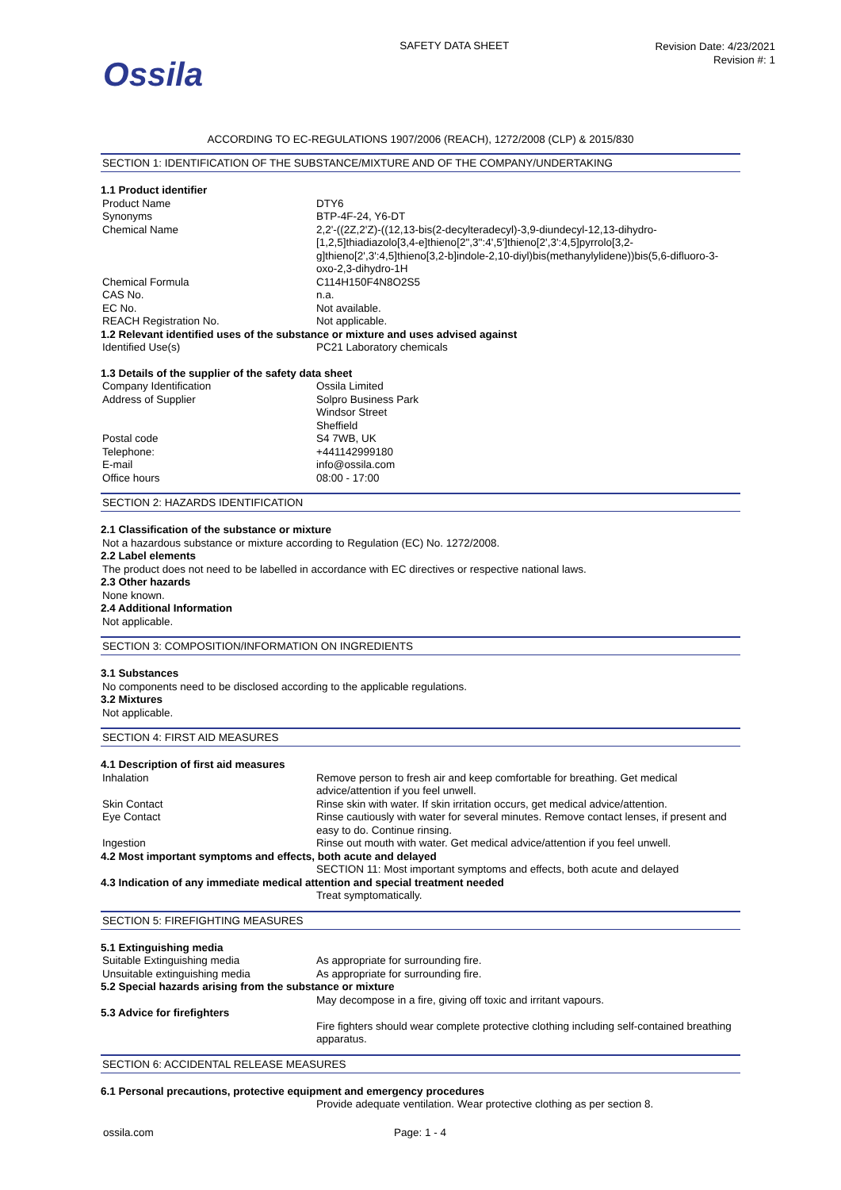Ossila
SAFETY DATA SHEET
Revision Date: 4/23/2021
Revision #: 1
ACCORDING TO EC-REGULATIONS 1907/2006 (REACH), 1272/2008 (CLP) & 2015/830
SECTION 1: IDENTIFICATION OF THE SUBSTANCE/MIXTURE AND OF THE COMPANY/UNDERTAKING
1.1 Product identifier
| Product Name | DTY6 |
| Synonyms | BTP-4F-24, Y6-DT |
| Chemical Name | 2,2'-((2Z,2'Z)-((12,13-bis(2-decylteradecyl)-3,9-diundecyl-12,13-dihydro-[1,2,5]thiadiazolo[3,4-e]thieno[2",3'':4',5']thieno[2',3':4,5]pyrrolo[3,2-g]thieno[2',3':4,5]thieno[3,2-b]indole-2,10-diyl)bis(methanylylidene))bis(5,6-difluoro-3-oxo-2,3-dihydro-1H |
| Chemical Formula | C114H150F4N8O2S5 |
| CAS No. | n.a. |
| EC No. | Not available. |
| REACH Registration No. | Not applicable. |
1.2 Relevant identified uses of the substance or mixture and uses advised against
| Identified Use(s) | PC21 Laboratory chemicals |
1.3 Details of the supplier of the safety data sheet
| Company Identification | Ossila Limited |
| Address of Supplier | Solpro Business Park Windsor Street Sheffield |
| Postal code | S4 7WB, UK |
| Telephone: | +441142999180 |
| E-mail | info@ossila.com |
| Office hours | 08:00 - 17:00 |
SECTION 2: HAZARDS IDENTIFICATION
2.1 Classification of the substance or mixture
Not a hazardous substance or mixture according to Regulation (EC) No. 1272/2008.
2.2 Label elements
The product does not need to be labelled in accordance with EC directives or respective national laws.
2.3 Other hazards
None known.
2.4 Additional Information
Not applicable.
SECTION 3: COMPOSITION/INFORMATION ON INGREDIENTS
3.1 Substances
No components need to be disclosed according to the applicable regulations.
3.2 Mixtures
Not applicable.
SECTION 4: FIRST AID MEASURES
4.1 Description of first aid measures
| Inhalation | Remove person to fresh air and keep comfortable for breathing. Get medical advice/attention if you feel unwell. |
| Skin Contact | Rinse skin with water. If skin irritation occurs, get medical advice/attention. |
| Eye Contact | Rinse cautiously with water for several minutes. Remove contact lenses, if present and easy to do. Continue rinsing. |
| Ingestion | Rinse out mouth with water. Get medical advice/attention if you feel unwell. |
4.2 Most important symptoms and effects, both acute and delayed
| | SECTION 11: Most important symptoms and effects, both acute and delayed |
4.3 Indication of any immediate medical attention and special treatment needed
| | Treat symptomatically. |
SECTION 5: FIREFIGHTING MEASURES
5.1 Extinguishing media
| Suitable Extinguishing media | As appropriate for surrounding fire. |
| Unsuitable extinguishing media | As appropriate for surrounding fire. |
5.2 Special hazards arising from the substance or mixture
| | May decompose in a fire, giving off toxic and irritant vapours. |
5.3 Advice for firefighters
| | Fire fighters should wear complete protective clothing including self-contained breathing apparatus. |
SECTION 6: ACCIDENTAL RELEASE MEASURES
6.1 Personal precautions, protective equipment and emergency procedures
| | Provide adequate ventilation. Wear protective clothing as per section 8. |
ossila.com Page: 1 - 4